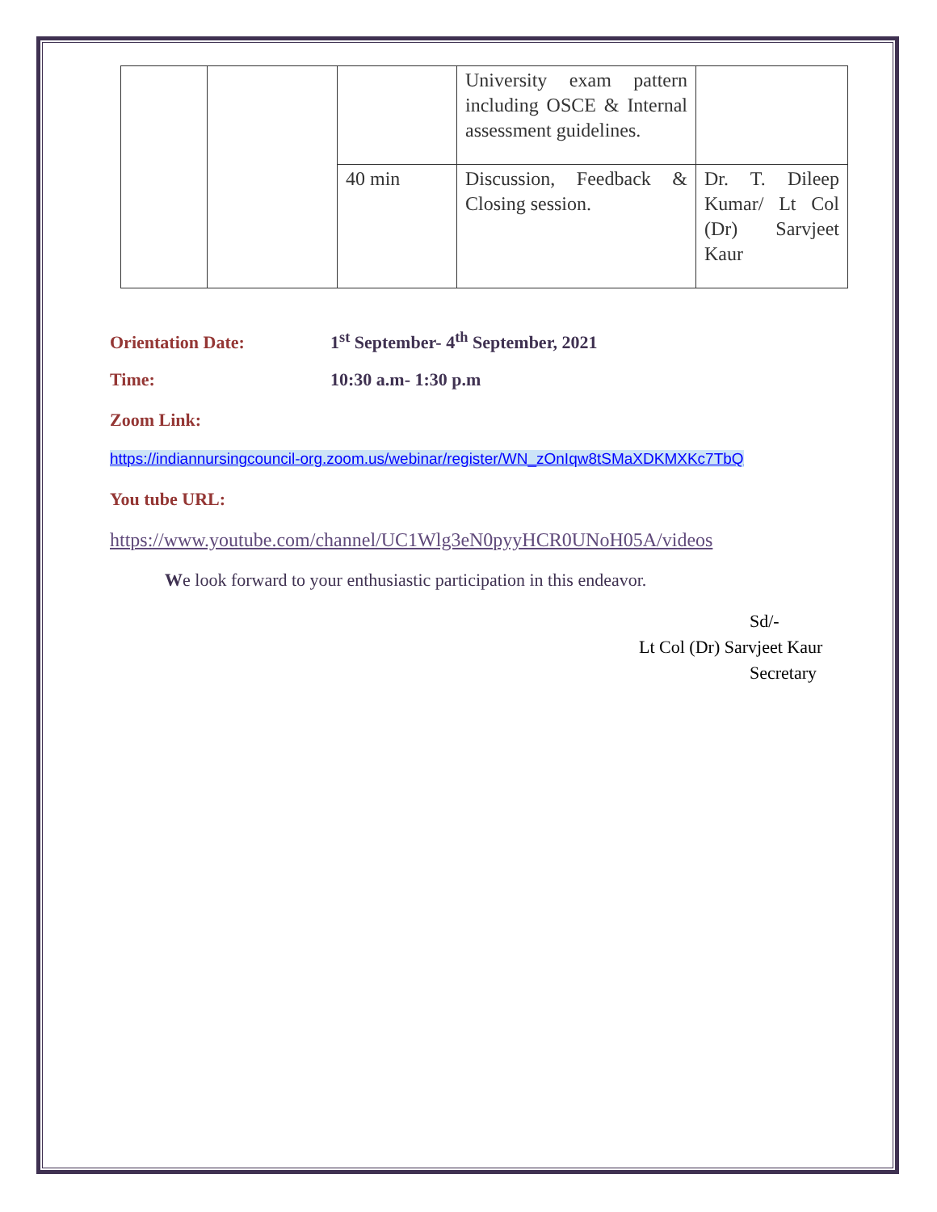| | | | University exam pattern including OSCE & Internal assessment guidelines. | |
| | | 40 min | Discussion, Feedback & Closing session. | Dr. T. Dileep Kumar/ Lt Col (Dr) Sarvjeet Kaur |
Orientation Date: 1<sup>st</sup> September- 4<sup>th</sup> September, 2021
Time: 10:30 a.m- 1:30 p.m
Zoom Link:
https://indiannursingcouncil-org.zoom.us/webinar/register/WN_zOnIqw8tSMaXDKMXKc7TbQ
You tube URL:
https://www.youtube.com/channel/UC1Wlg3eN0pyyHCR0UNoH05A/videos
We look forward to your enthusiastic participation in this endeavor.
Sd/-
Lt Col (Dr) Sarvjeet Kaur
Secretary